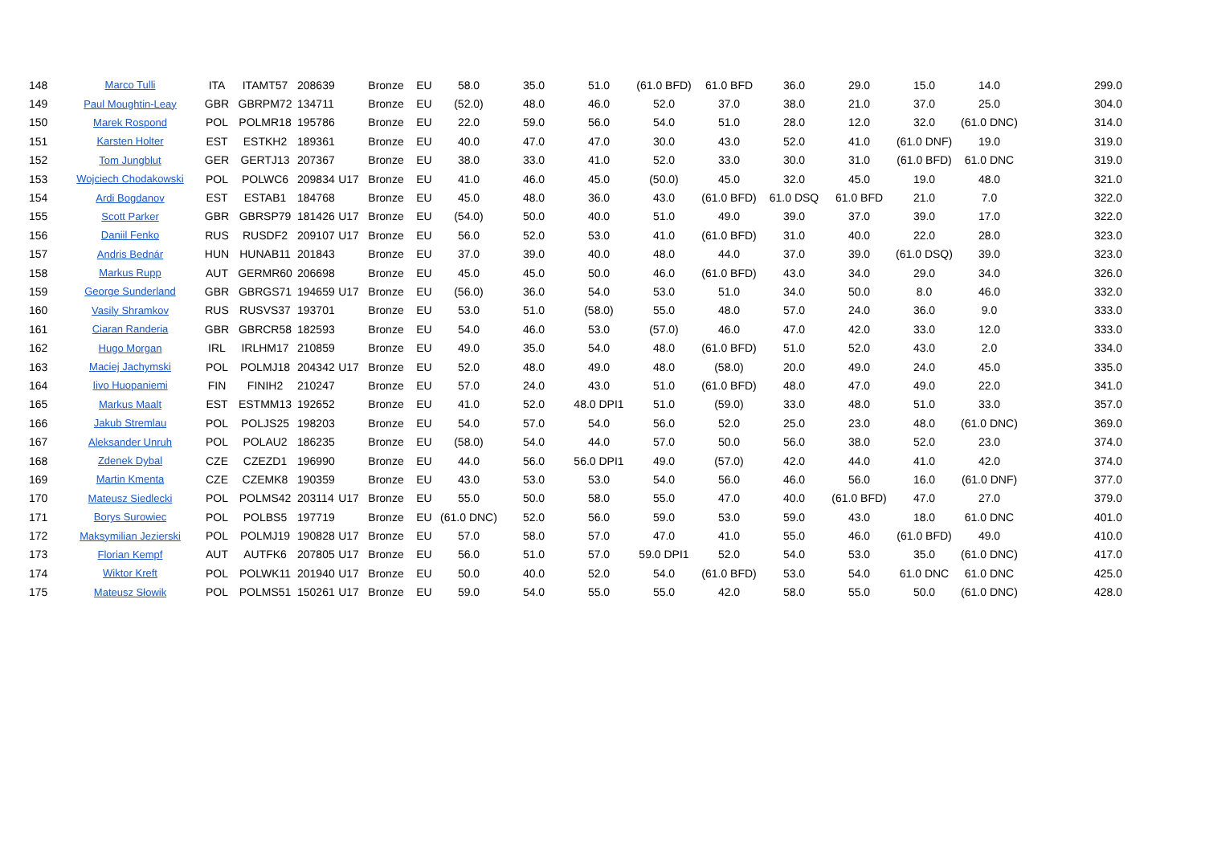| 148 | Marco Tulli | ITA | ITAMT57 | 208639 | | Bronze | EU | 58.0 | 35.0 | 51.0 | (61.0 BFD) | 61.0 BFD | 36.0 | 29.0 | 15.0 | 14.0 | 299.0 |
| 149 | Paul Moughtin-Leay | GBR | GBRPM72 | 134711 | | Bronze | EU | (52.0) | 48.0 | 46.0 | 52.0 | 37.0 | 38.0 | 21.0 | 37.0 | 25.0 | 304.0 |
| 150 | Marek Rospond | POL | POLMR18 | 195786 | | Bronze | EU | 22.0 | 59.0 | 56.0 | 54.0 | 51.0 | 28.0 | 12.0 | 32.0 | (61.0 DNC) | 314.0 |
| 151 | Karsten Holter | EST | ESTKH2 | 189361 | | Bronze | EU | 40.0 | 47.0 | 47.0 | 30.0 | 43.0 | 52.0 | 41.0 | (61.0 DNF) | 19.0 | 319.0 |
| 152 | Tom Jungblut | GER | GERTJ13 | 207367 | | Bronze | EU | 38.0 | 33.0 | 41.0 | 52.0 | 33.0 | 30.0 | 31.0 | (61.0 BFD) | 61.0 DNC | 319.0 |
| 153 | Wojciech Chodakowski | POL | POLWC6 | 209834 | U17 | Bronze | EU | 41.0 | 46.0 | 45.0 | (50.0) | 45.0 | 32.0 | 45.0 | 19.0 | 48.0 | 321.0 |
| 154 | Ardi Bogdanov | EST | ESTAB1 | 184768 | | Bronze | EU | 45.0 | 48.0 | 36.0 | 43.0 | (61.0 BFD) | 61.0 DSQ | 61.0 BFD | 21.0 | 7.0 | 322.0 |
| 155 | Scott Parker | GBR | GBRSP79 | 181426 | U17 | Bronze | EU | (54.0) | 50.0 | 40.0 | 51.0 | 49.0 | 39.0 | 37.0 | 39.0 | 17.0 | 322.0 |
| 156 | Daniil Fenko | RUS | RUSDF2 | 209107 | U17 | Bronze | EU | 56.0 | 52.0 | 53.0 | 41.0 | (61.0 BFD) | 31.0 | 40.0 | 22.0 | 28.0 | 323.0 |
| 157 | Andris Bednár | HUN | HUNAB11 | 201843 | | Bronze | EU | 37.0 | 39.0 | 40.0 | 48.0 | 44.0 | 37.0 | 39.0 | (61.0 DSQ) | 39.0 | 323.0 |
| 158 | Markus Rupp | AUT | GERMR60 | 206698 | | Bronze | EU | 45.0 | 45.0 | 50.0 | 46.0 | (61.0 BFD) | 43.0 | 34.0 | 29.0 | 34.0 | 326.0 |
| 159 | George Sunderland | GBR | GBRGS71 | 194659 | U17 | Bronze | EU | (56.0) | 36.0 | 54.0 | 53.0 | 51.0 | 34.0 | 50.0 | 8.0 | 46.0 | 332.0 |
| 160 | Vasily Shramkov | RUS | RUSVS37 | 193701 | | Bronze | EU | 53.0 | 51.0 | (58.0) | 55.0 | 48.0 | 57.0 | 24.0 | 36.0 | 9.0 | 333.0 |
| 161 | Ciaran Randeria | GBR | GBRCR58 | 182593 | | Bronze | EU | 54.0 | 46.0 | 53.0 | (57.0) | 46.0 | 47.0 | 42.0 | 33.0 | 12.0 | 333.0 |
| 162 | Hugo Morgan | IRL | IRLHM17 | 210859 | | Bronze | EU | 49.0 | 35.0 | 54.0 | 48.0 | (61.0 BFD) | 51.0 | 52.0 | 43.0 | 2.0 | 334.0 |
| 163 | Maciej Jachymski | POL | POLMJ18 | 204342 | U17 | Bronze | EU | 52.0 | 48.0 | 49.0 | 48.0 | (58.0) | 20.0 | 49.0 | 24.0 | 45.0 | 335.0 |
| 164 | Iivo Huopaniemi | FIN | FINIH2 | 210247 | | Bronze | EU | 57.0 | 24.0 | 43.0 | 51.0 | (61.0 BFD) | 48.0 | 47.0 | 49.0 | 22.0 | 341.0 |
| 165 | Markus Maalt | EST | ESTMM13 | 192652 | | Bronze | EU | 41.0 | 52.0 | 48.0 DPI1 | 51.0 | (59.0) | 33.0 | 48.0 | 51.0 | 33.0 | 357.0 |
| 166 | Jakub Stremlau | POL | POLJS25 | 198203 | | Bronze | EU | 54.0 | 57.0 | 54.0 | 56.0 | 52.0 | 25.0 | 23.0 | 48.0 | (61.0 DNC) | 369.0 |
| 167 | Aleksander Unruh | POL | POLAU2 | 186235 | | Bronze | EU | (58.0) | 54.0 | 44.0 | 57.0 | 50.0 | 56.0 | 38.0 | 52.0 | 23.0 | 374.0 |
| 168 | Zdenek Dybal | CZE | CZEZD1 | 196990 | | Bronze | EU | 44.0 | 56.0 | 56.0 DPI1 | 49.0 | (57.0) | 42.0 | 44.0 | 41.0 | 42.0 | 374.0 |
| 169 | Martin Kmenta | CZE | CZEMK8 | 190359 | | Bronze | EU | 43.0 | 53.0 | 53.0 | 54.0 | 56.0 | 46.0 | 56.0 | 16.0 | (61.0 DNF) | 377.0 |
| 170 | Mateusz Siedlecki | POL | POLMS42 | 203114 | U17 | Bronze | EU | 55.0 | 50.0 | 58.0 | 55.0 | 47.0 | 40.0 | (61.0 BFD) | 47.0 | 27.0 | 379.0 |
| 171 | Borys Surowiec | POL | POLBS5 | 197719 | | Bronze | EU | (61.0 DNC) | 52.0 | 56.0 | 59.0 | 53.0 | 59.0 | 43.0 | 18.0 | 61.0 DNC | 401.0 |
| 172 | Maksymilian Jezierski | POL | POLMJ19 | 190828 | U17 | Bronze | EU | 57.0 | 58.0 | 57.0 | 47.0 | 41.0 | 55.0 | 46.0 | (61.0 BFD) | 49.0 | 410.0 |
| 173 | Florian Kempf | AUT | AUTFK6 | 207805 | U17 | Bronze | EU | 56.0 | 51.0 | 57.0 | 59.0 DPI1 | 52.0 | 54.0 | 53.0 | 35.0 | (61.0 DNC) | 417.0 |
| 174 | Wiktor Kreft | POL | POLWK11 | 201940 | U17 | Bronze | EU | 50.0 | 40.0 | 52.0 | 54.0 | (61.0 BFD) | 53.0 | 54.0 | 61.0 DNC | 61.0 DNC | 425.0 |
| 175 | Mateusz Słowik | POL | POLMS51 | 150261 | U17 | Bronze | EU | 59.0 | 54.0 | 55.0 | 55.0 | 42.0 | 58.0 | 55.0 | 50.0 | (61.0 DNC) | 428.0 |